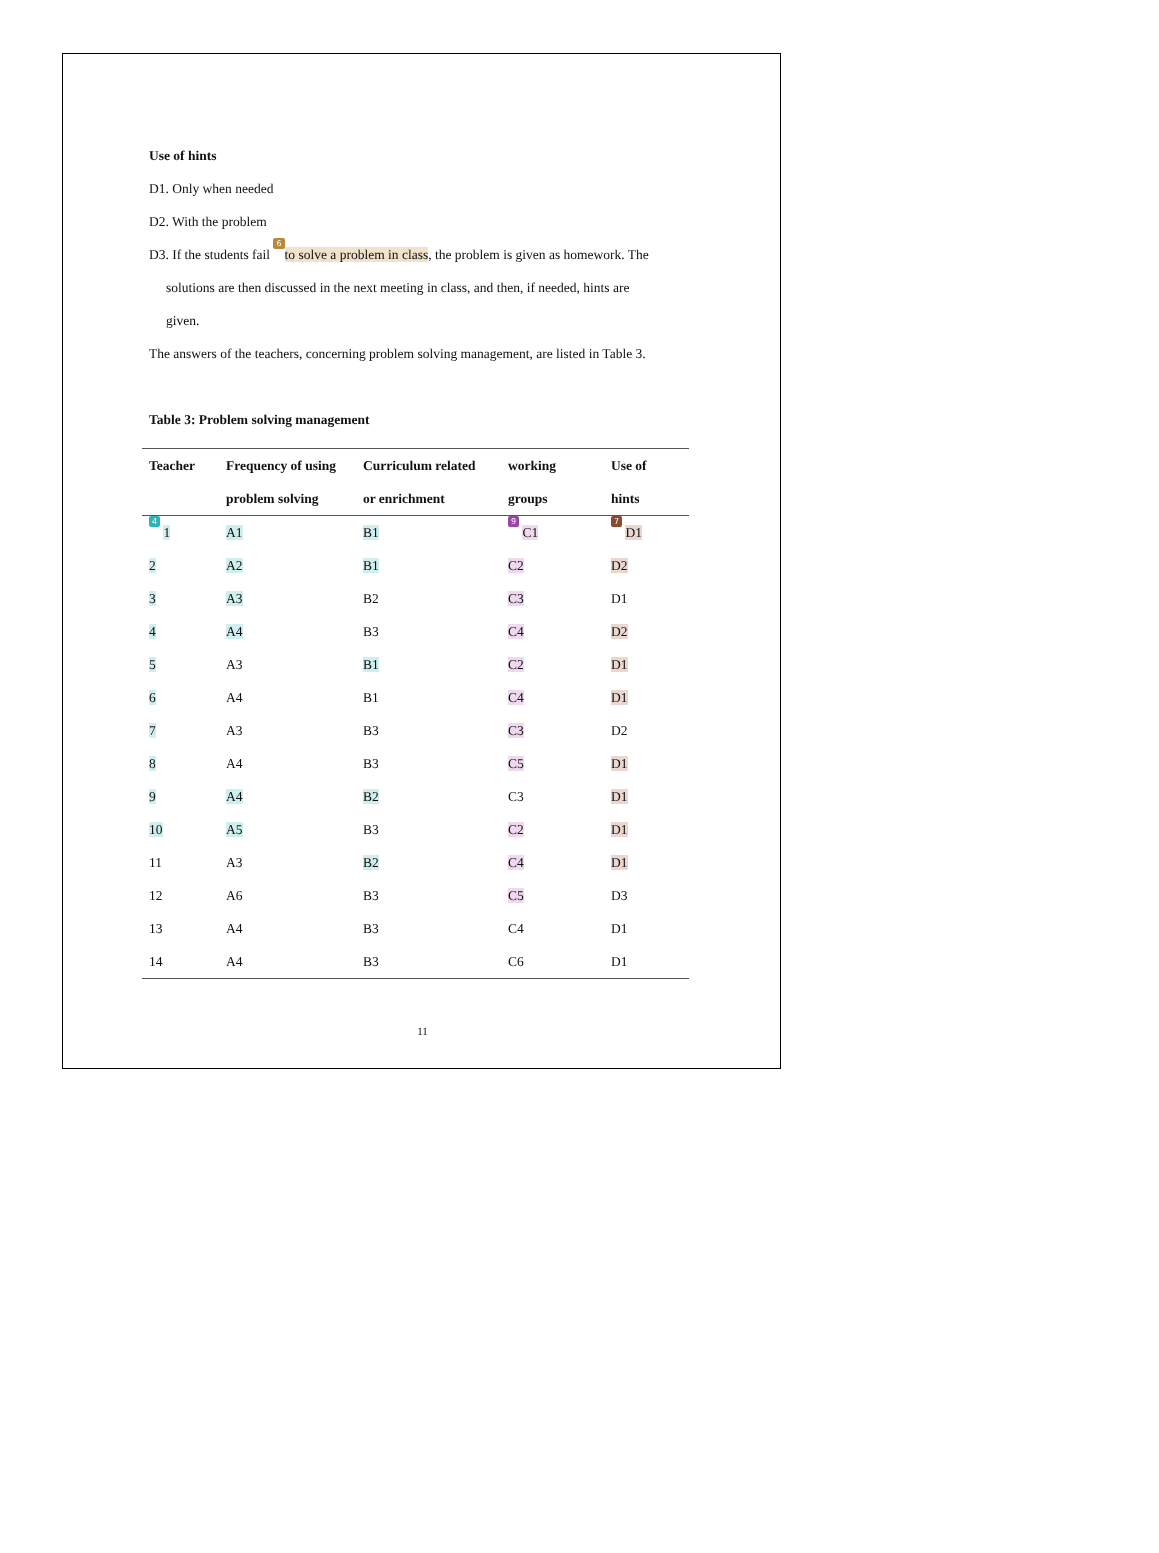Use of hints
D1. Only when needed
D2. With the problem
D3. If the students fail 6 to solve a problem in class, the problem is given as homework. The
solutions are then discussed in the next meeting in class, and then, if needed, hints are
given.
The answers of the teachers, concerning problem solving management, are listed in Table 3.
Table 3: Problem solving management
| Teacher | Frequency of using | Curriculum related | working | Use of |
| --- | --- | --- | --- | --- |
| | problem solving | or enrichment | groups | hints |
| 4 1 | A1 | B1 | 9 C1 | 7 D1 |
| 2 | A2 | B1 | C2 | D2 |
| 3 | A3 | B2 | C3 | D1 |
| 4 | A4 | B3 | C4 | D2 |
| 5 | A3 | B1 | C2 | D1 |
| 6 | A4 | B1 | C4 | D1 |
| 7 | A3 | B3 | C3 | D2 |
| 8 | A4 | B3 | C5 | D1 |
| 9 | A4 | B2 | C3 | D1 |
| 10 | A5 | B3 | C2 | D1 |
| 11 | A3 | B2 | C4 | D1 |
| 12 | A6 | B3 | C5 | D3 |
| 13 | A4 | B3 | C4 | D1 |
| 14 | A4 | B3 | C6 | D1 |
11